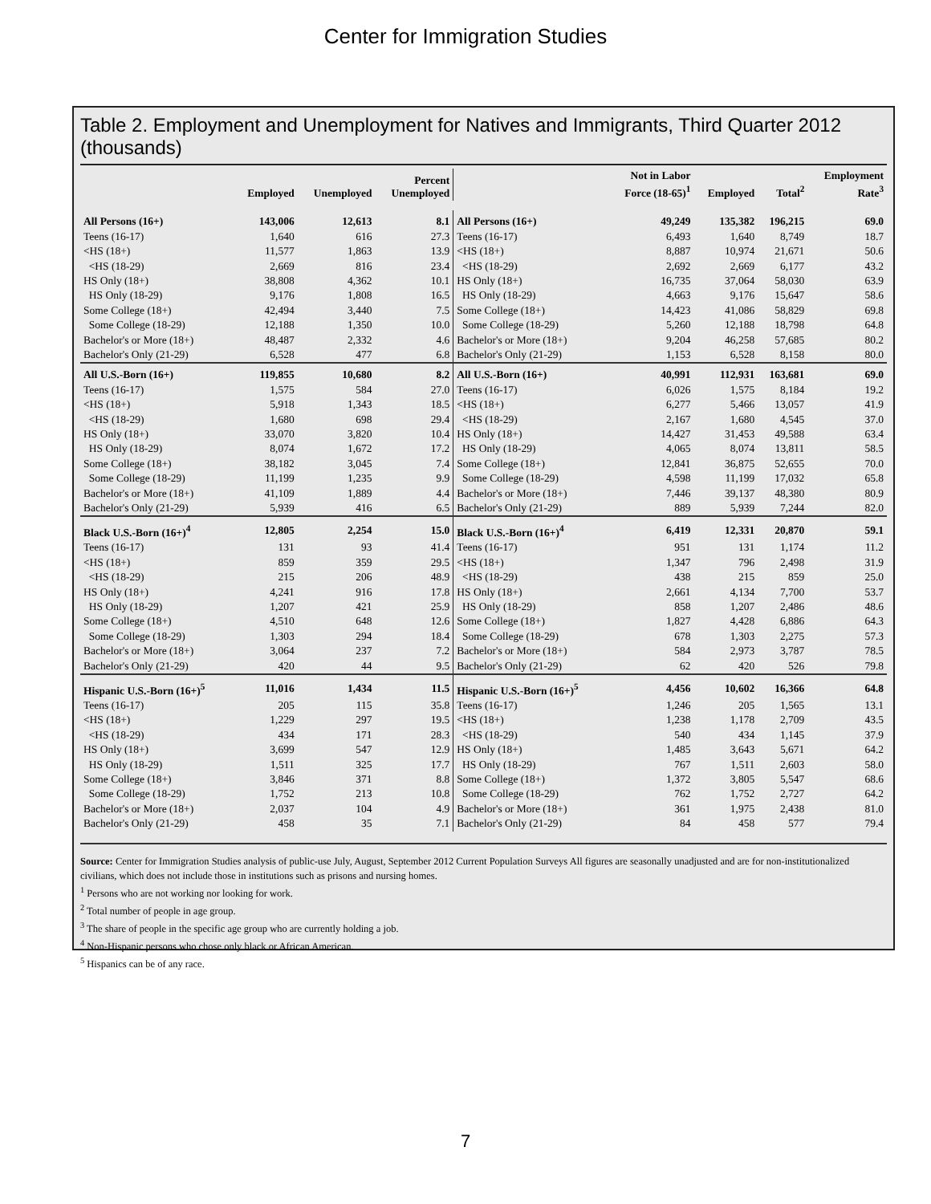Center for Immigration Studies
Table 2. Employment and Unemployment for Natives and Immigrants, Third Quarter 2012 (thousands)
| | Employed | Unemployed | Percent Unemployed | | Not in Labor Force (18-65)<sup>1</sup> | Employed | Total<sup>2</sup> | Employment Rate<sup>3</sup> |
| --- | --- | --- | --- | --- | --- | --- | --- | --- |
| All Persons (16+) | 143,006 | 12,613 | 8.1 | All Persons (16+) | 49,249 | 135,382 | 196,215 | 69.0 |
| Teens (16-17) | 1,640 | 616 | 27.3 | Teens (16-17) | 6,493 | 1,640 | 8,749 | 18.7 |
| <HS (18+) | 11,577 | 1,863 | 13.9 | <HS (18+) | 8,887 | 10,974 | 21,671 | 50.6 |
| <HS (18-29) | 2,669 | 816 | 23.4 | <HS (18-29) | 2,692 | 2,669 | 6,177 | 43.2 |
| HS Only (18+) | 38,808 | 4,362 | 10.1 | HS Only (18+) | 16,735 | 37,064 | 58,030 | 63.9 |
| HS Only (18-29) | 9,176 | 1,808 | 16.5 | HS Only (18-29) | 4,663 | 9,176 | 15,647 | 58.6 |
| Some College (18+) | 42,494 | 3,440 | 7.5 | Some College (18+) | 14,423 | 41,086 | 58,829 | 69.8 |
| Some College (18-29) | 12,188 | 1,350 | 10.0 | Some College (18-29) | 5,260 | 12,188 | 18,798 | 64.8 |
| Bachelor's or More (18+) | 48,487 | 2,332 | 4.6 | Bachelor's or More (18+) | 9,204 | 46,258 | 57,685 | 80.2 |
| Bachelor's Only (21-29) | 6,528 | 477 | 6.8 | Bachelor's Only (21-29) | 1,153 | 6,528 | 8,158 | 80.0 |
| All U.S.-Born (16+) | 119,855 | 10,680 | 8.2 | All U.S.-Born (16+) | 40,991 | 112,931 | 163,681 | 69.0 |
| Teens (16-17) | 1,575 | 584 | 27.0 | Teens (16-17) | 6,026 | 1,575 | 8,184 | 19.2 |
| <HS (18+) | 5,918 | 1,343 | 18.5 | <HS (18+) | 6,277 | 5,466 | 13,057 | 41.9 |
| <HS (18-29) | 1,680 | 698 | 29.4 | <HS (18-29) | 2,167 | 1,680 | 4,545 | 37.0 |
| HS Only (18+) | 33,070 | 3,820 | 10.4 | HS Only (18+) | 14,427 | 31,453 | 49,588 | 63.4 |
| HS Only (18-29) | 8,074 | 1,672 | 17.2 | HS Only (18-29) | 4,065 | 8,074 | 13,811 | 58.5 |
| Some College (18+) | 38,182 | 3,045 | 7.4 | Some College (18+) | 12,841 | 36,875 | 52,655 | 70.0 |
| Some College (18-29) | 11,199 | 1,235 | 9.9 | Some College (18-29) | 4,598 | 11,199 | 17,032 | 65.8 |
| Bachelor's or More (18+) | 41,109 | 1,889 | 4.4 | Bachelor's or More (18+) | 7,446 | 39,137 | 48,380 | 80.9 |
| Bachelor's Only (21-29) | 5,939 | 416 | 6.5 | Bachelor's Only (21-29) | 889 | 5,939 | 7,244 | 82.0 |
| Black U.S.-Born (16+)<sup>4</sup> | 12,805 | 2,254 | 15.0 | Black U.S.-Born (16+)<sup>4</sup> | 6,419 | 12,331 | 20,870 | 59.1 |
| Teens (16-17) | 131 | 93 | 41.4 | Teens (16-17) | 951 | 131 | 1,174 | 11.2 |
| <HS (18+) | 859 | 359 | 29.5 | <HS (18+) | 1,347 | 796 | 2,498 | 31.9 |
| <HS (18-29) | 215 | 206 | 48.9 | <HS (18-29) | 438 | 215 | 859 | 25.0 |
| HS Only (18+) | 4,241 | 916 | 17.8 | HS Only (18+) | 2,661 | 4,134 | 7,700 | 53.7 |
| HS Only (18-29) | 1,207 | 421 | 25.9 | HS Only (18-29) | 858 | 1,207 | 2,486 | 48.6 |
| Some College (18+) | 4,510 | 648 | 12.6 | Some College (18+) | 1,827 | 4,428 | 6,886 | 64.3 |
| Some College (18-29) | 1,303 | 294 | 18.4 | Some College (18-29) | 678 | 1,303 | 2,275 | 57.3 |
| Bachelor's or More (18+) | 3,064 | 237 | 7.2 | Bachelor's or More (18+) | 584 | 2,973 | 3,787 | 78.5 |
| Bachelor's Only (21-29) | 420 | 44 | 9.5 | Bachelor's Only (21-29) | 62 | 420 | 526 | 79.8 |
| Hispanic U.S.-Born (16+)<sup>5</sup> | 11,016 | 1,434 | 11.5 | Hispanic U.S.-Born (16+)<sup>5</sup> | 4,456 | 10,602 | 16,366 | 64.8 |
| Teens (16-17) | 205 | 115 | 35.8 | Teens (16-17) | 1,246 | 205 | 1,565 | 13.1 |
| <HS (18+) | 1,229 | 297 | 19.5 | <HS (18+) | 1,238 | 1,178 | 2,709 | 43.5 |
| <HS (18-29) | 434 | 171 | 28.3 | <HS (18-29) | 540 | 434 | 1,145 | 37.9 |
| HS Only (18+) | 3,699 | 547 | 12.9 | HS Only (18+) | 1,485 | 3,643 | 5,671 | 64.2 |
| HS Only (18-29) | 1,511 | 325 | 17.7 | HS Only (18-29) | 767 | 1,511 | 2,603 | 58.0 |
| Some College (18+) | 3,846 | 371 | 8.8 | Some College (18+) | 1,372 | 3,805 | 5,547 | 68.6 |
| Some College (18-29) | 1,752 | 213 | 10.8 | Some College (18-29) | 762 | 1,752 | 2,727 | 64.2 |
| Bachelor's or More (18+) | 2,037 | 104 | 4.9 | Bachelor's or More (18+) | 361 | 1,975 | 2,438 | 81.0 |
| Bachelor's Only (21-29) | 458 | 35 | 7.1 | Bachelor's Only (21-29) | 84 | 458 | 577 | 79.4 |
Source: Center for Immigration Studies analysis of public-use July, August, September 2012 Current Population Surveys All figures are seasonally unadjusted and are for non-institutionalized civilians, which does not include those in institutions such as prisons and nursing homes.
<sup>1</sup> Persons who are not working nor looking for work.
<sup>2</sup> Total number of people in age group.
<sup>3</sup> The share of people in the specific age group who are currently holding a job.
<sup>4</sup> Non-Hispanic persons who chose only black or African American.
<sup>5</sup> Hispanics can be of any race.
7